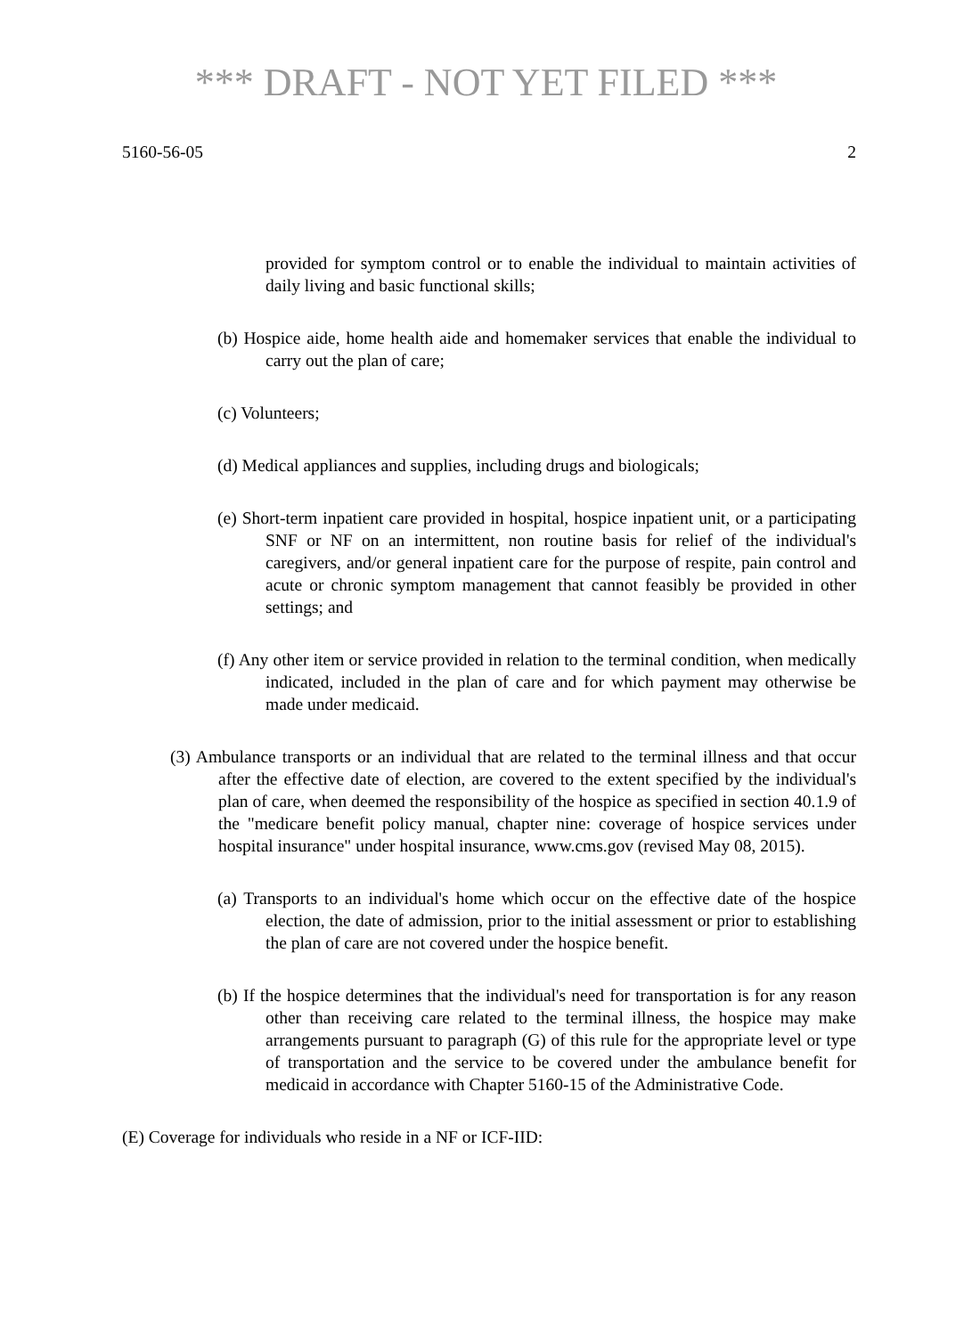*** DRAFT - NOT YET FILED ***
5160-56-05 2
provided for symptom control or to enable the individual to maintain activities of daily living and basic functional skills;
(b) Hospice aide, home health aide and homemaker services that enable the individual to carry out the plan of care;
(c) Volunteers;
(d) Medical appliances and supplies, including drugs and biologicals;
(e) Short-term inpatient care provided in hospital, hospice inpatient unit, or a participating SNF or NF on an intermittent, non routine basis for relief of the individual's caregivers, and/or general inpatient care for the purpose of respite, pain control and acute or chronic symptom management that cannot feasibly be provided in other settings; and
(f) Any other item or service provided in relation to the terminal condition, when medically indicated, included in the plan of care and for which payment may otherwise be made under medicaid.
(3) Ambulance transports or an individual that are related to the terminal illness and that occur after the effective date of election, are covered to the extent specified by the individual's plan of care, when deemed the responsibility of the hospice as specified in section 40.1.9 of the "medicare benefit policy manual, chapter nine: coverage of hospice services under hospital insurance" under hospital insurance, www.cms.gov (revised May 08, 2015).
(a) Transports to an individual's home which occur on the effective date of the hospice election, the date of admission, prior to the initial assessment or prior to establishing the plan of care are not covered under the hospice benefit.
(b) If the hospice determines that the individual's need for transportation is for any reason other than receiving care related to the terminal illness, the hospice may make arrangements pursuant to paragraph (G) of this rule for the appropriate level or type of transportation and the service to be covered under the ambulance benefit for medicaid in accordance with Chapter 5160-15 of the Administrative Code.
(E) Coverage for individuals who reside in a NF or ICF-IID: